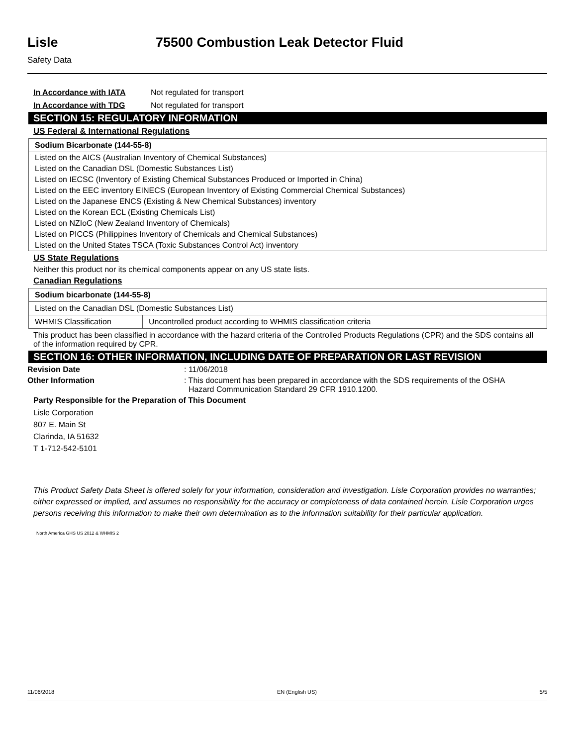Lisle 75500 Combustion Leak Detector Fluid
Safety Data
In Accordance with IATA Not regulated for transport
In Accordance with TDG Not regulated for transport
SECTION 15: REGULATORY INFORMATION
US Federal & International Regulations
| Sodium Bicarbonate (144-55-8) |
| Listed on the AICS (Australian Inventory of Chemical Substances) |
| Listed on the Canadian DSL (Domestic Substances List) |
| Listed on IECSC (Inventory of Existing Chemical Substances Produced or Imported in China) |
| Listed on the EEC inventory EINECS (European Inventory of Existing Commercial Chemical Substances) |
| Listed on the Japanese ENCS (Existing & New Chemical Substances) inventory |
| Listed on the Korean ECL (Existing Chemicals List) |
| Listed on NZIoC (New Zealand Inventory of Chemicals) |
| Listed on PICCS (Philippines Inventory of Chemicals and Chemical Substances) |
| Listed on the United States TSCA (Toxic Substances Control Act) inventory |
US State Regulations
Neither this product nor its chemical components appear on any US state lists.
Canadian Regulations
| Sodium bicarbonate (144-55-8) | |
| Listed on the Canadian DSL (Domestic Substances List) | |
| WHMIS Classification | Uncontrolled product according to WHMIS classification criteria |
This product has been classified in accordance with the hazard criteria of the Controlled Products Regulations (CPR) and the SDS contains all of the information required by CPR.
SECTION 16: OTHER INFORMATION, INCLUDING DATE OF PREPARATION OR LAST REVISION
Revision Date: 11/06/2018
Other Information: This document has been prepared in accordance with the SDS requirements of the OSHA
Hazard Communication Standard 29 CFR 1910.1200.
Party Responsible for the Preparation of This Document
Lisle Corporation
807 E. Main St
Clarinda, IA 51632
T 1-712-542-5101
This Product Safety Data Sheet is offered solely for your information, consideration and investigation. Lisle Corporation provides no warranties; either expressed or implied, and assumes no responsibility for the accuracy or completeness of data contained herein. Lisle Corporation urges persons receiving this information to make their own determination as to the information suitability for their particular application.
North America GHS US 2012 & WHMIS 2
11/06/2018 EN (English US) 5/5